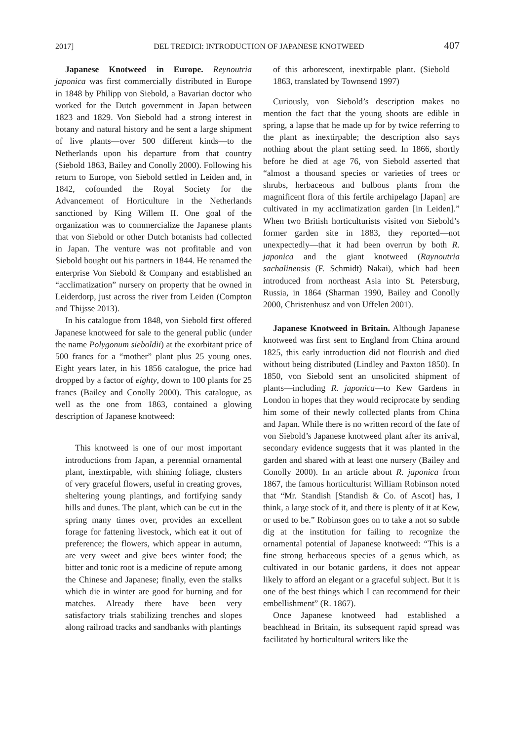2017] DEL TREDICI: INTRODUCTION OF JAPANESE KNOTWEED 407
Japanese Knotweed in Europe. Reynoutria japonica was first commercially distributed in Europe in 1848 by Philipp von Siebold, a Bavarian doctor who worked for the Dutch government in Japan between 1823 and 1829. Von Siebold had a strong interest in botany and natural history and he sent a large shipment of live plants—over 500 different kinds—to the Netherlands upon his departure from that country (Siebold 1863, Bailey and Conolly 2000). Following his return to Europe, von Siebold settled in Leiden and, in 1842, cofounded the Royal Society for the Advancement of Horticulture in the Netherlands sanctioned by King Willem II. One goal of the organization was to commercialize the Japanese plants that von Siebold or other Dutch botanists had collected in Japan. The venture was not profitable and von Siebold bought out his partners in 1844. He renamed the enterprise Von Siebold & Company and established an “acclimatization” nursery on property that he owned in Leiderdorp, just across the river from Leiden (Compton and Thijsse 2013).
In his catalogue from 1848, von Siebold first offered Japanese knotweed for sale to the general public (under the name Polygonum sieboldii) at the exorbitant price of 500 francs for a “mother” plant plus 25 young ones. Eight years later, in his 1856 catalogue, the price had dropped by a factor of eighty, down to 100 plants for 25 francs (Bailey and Conolly 2000). This catalogue, as well as the one from 1863, contained a glowing description of Japanese knotweed:
This knotweed is one of our most important introductions from Japan, a perennial ornamental plant, inextirpable, with shining foliage, clusters of very graceful flowers, useful in creating groves, sheltering young plantings, and fortifying sandy hills and dunes. The plant, which can be cut in the spring many times over, provides an excellent forage for fattening livestock, which eat it out of preference; the flowers, which appear in autumn, are very sweet and give bees winter food; the bitter and tonic root is a medicine of repute among the Chinese and Japanese; finally, even the stalks which die in winter are good for burning and for matches. Already there have been very satisfactory trials stabilizing trenches and slopes along railroad tracks and sandbanks with plantings
of this arborescent, inextirpable plant. (Siebold 1863, translated by Townsend 1997)
Curiously, von Siebold’s description makes no mention the fact that the young shoots are edible in spring, a lapse that he made up for by twice referring to the plant as inextirpable; the description also says nothing about the plant setting seed. In 1866, shortly before he died at age 76, von Siebold asserted that “almost a thousand species or varieties of trees or shrubs, herbaceous and bulbous plants from the magnificent flora of this fertile archipelago [Japan] are cultivated in my acclimatization garden [in Leiden].” When two British horticulturists visited von Siebold’s former garden site in 1883, they reported—not unexpectedly—that it had been overrun by both R. japonica and the giant knotweed (Raynoutria sachalinensis (F. Schmidt) Nakai), which had been introduced from northeast Asia into St. Petersburg, Russia, in 1864 (Sharman 1990, Bailey and Conolly 2000, Christenhusz and von Uffelen 2001).
Japanese Knotweed in Britain. Although Japanese knotweed was first sent to England from China around 1825, this early introduction did not flourish and died without being distributed (Lindley and Paxton 1850). In 1850, von Siebold sent an unsolicited shipment of plants—including R. japonica—to Kew Gardens in London in hopes that they would reciprocate by sending him some of their newly collected plants from China and Japan. While there is no written record of the fate of von Siebold’s Japanese knotweed plant after its arrival, secondary evidence suggests that it was planted in the garden and shared with at least one nursery (Bailey and Conolly 2000). In an article about R. japonica from 1867, the famous horticulturist William Robinson noted that “Mr. Standish [Standish & Co. of Ascot] has, I think, a large stock of it, and there is plenty of it at Kew, or used to be.” Robinson goes on to take a not so subtle dig at the institution for failing to recognize the ornamental potential of Japanese knotweed: “This is a fine strong herbaceous species of a genus which, as cultivated in our botanic gardens, it does not appear likely to afford an elegant or a graceful subject. But it is one of the best things which I can recommend for their embellishment” (R. 1867).
Once Japanese knotweed had established a beachhead in Britain, its subsequent rapid spread was facilitated by horticultural writers like the